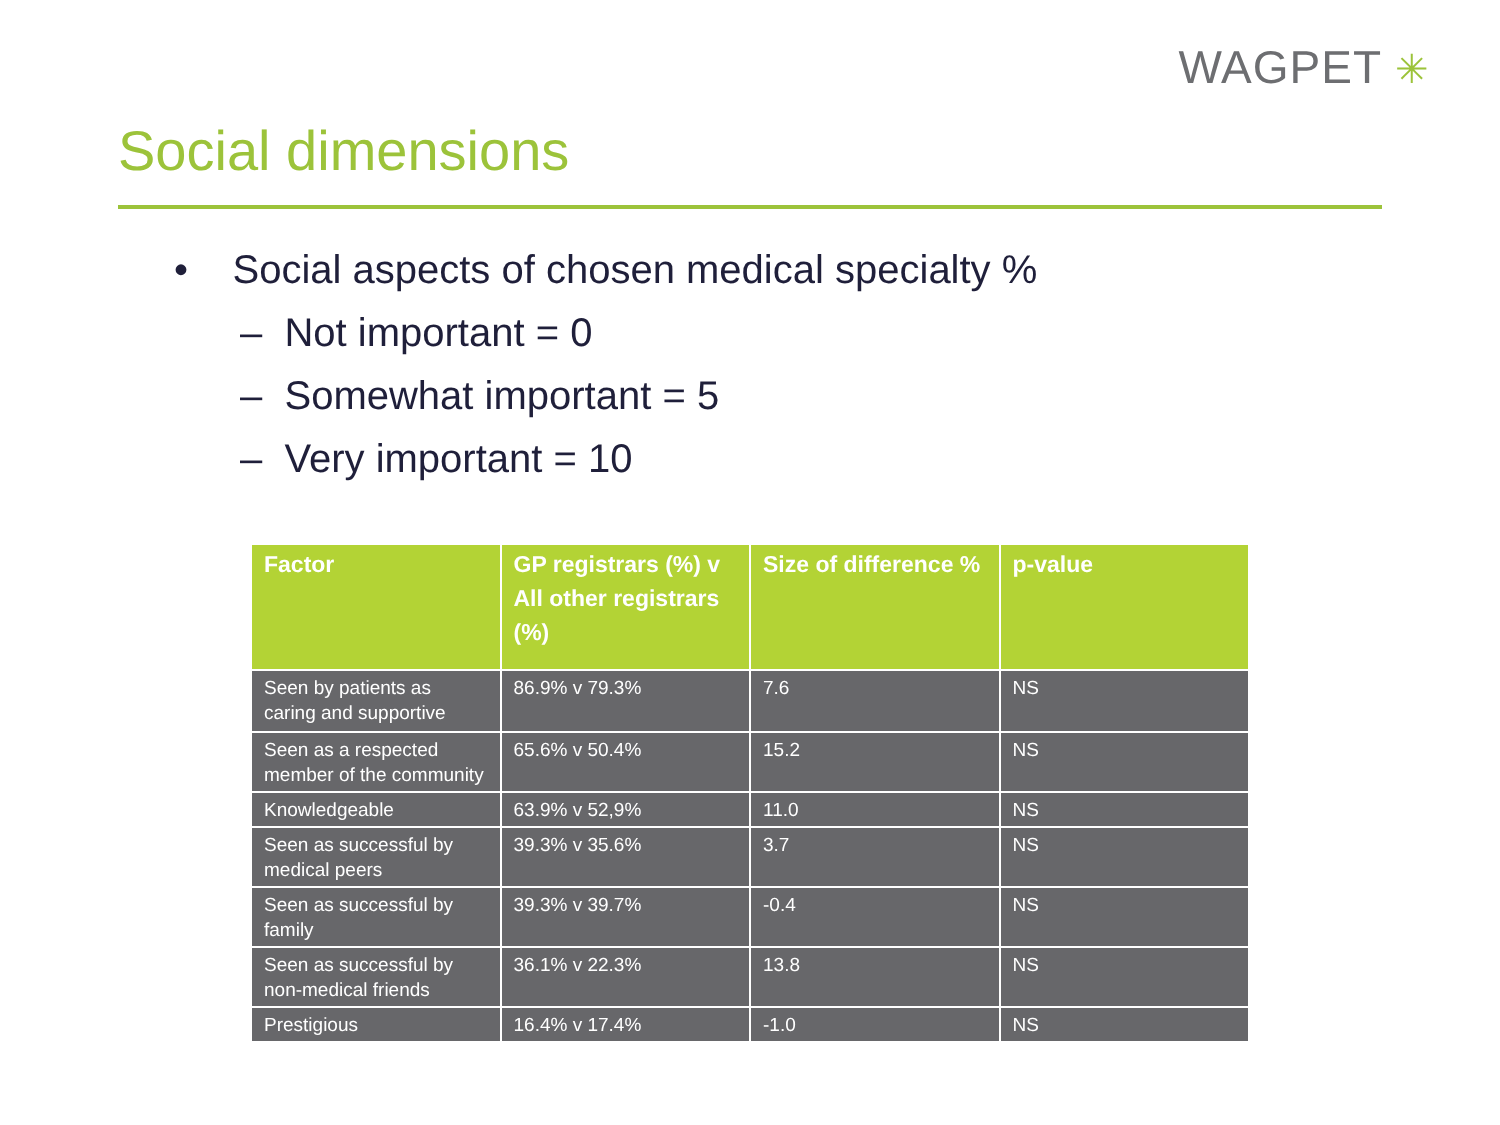WAGPET ✳
Social dimensions
• Social aspects of chosen medical specialty %
– Not important = 0
– Somewhat important = 5
– Very important = 10
| Factor | GP registrars (%) v All other registrars (%) | Size of difference % | p-value |
| --- | --- | --- | --- |
| Seen by patients as caring and supportive | 86.9% v 79.3% | 7.6 | NS |
| Seen as a respected member of the community | 65.6% v 50.4% | 15.2 | NS |
| Knowledgeable | 63.9% v 52,9% | 11.0 | NS |
| Seen as successful by medical peers | 39.3% v 35.6% | 3.7 | NS |
| Seen as successful by family | 39.3% v 39.7% | -0.4 | NS |
| Seen as successful by non-medical friends | 36.1% v 22.3% | 13.8 | NS |
| Prestigious | 16.4% v 17.4% | -1.0 | NS |